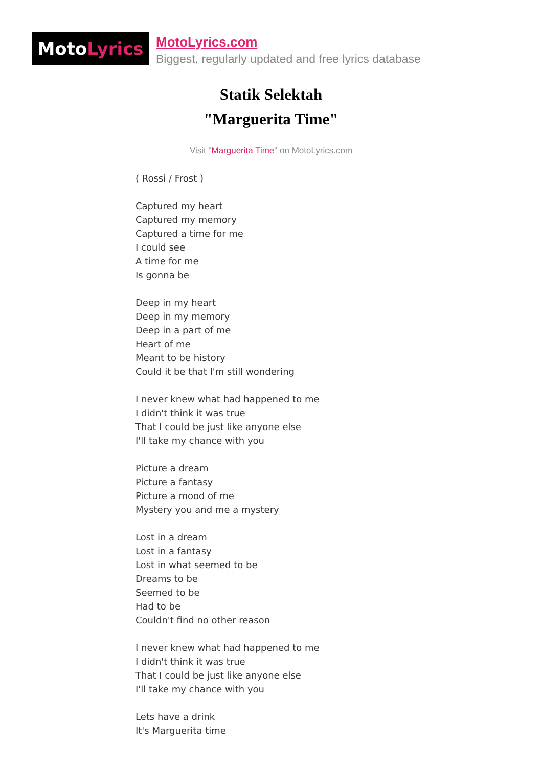Moto Lyrics
MotoLyrics.com
Biggest, regularly updated and free lyrics database
Statik Selektah
"Marguerita Time"
Visit "Marguerita Time" on MotoLyrics.com
( Rossi / Frost )
Captured my heart
Captured my memory
Captured a time for me
I could see
A time for me
Is gonna be
Deep in my heart
Deep in my memory
Deep in a part of me
Heart of me
Meant to be history
Could it be that I'm still wondering
I never knew what had happened to me
I didn't think it was true
That I could be just like anyone else
I'll take my chance with you
Picture a dream
Picture a fantasy
Picture a mood of me
Mystery you and me a mystery
Lost in a dream
Lost in a fantasy
Lost in what seemed to be
Dreams to be
Seemed to be
Had to be
Couldn't find no other reason
I never knew what had happened to me
I didn't think it was true
That I could be just like anyone else
I'll take my chance with you
Lets have a drink
It's Marguerita time